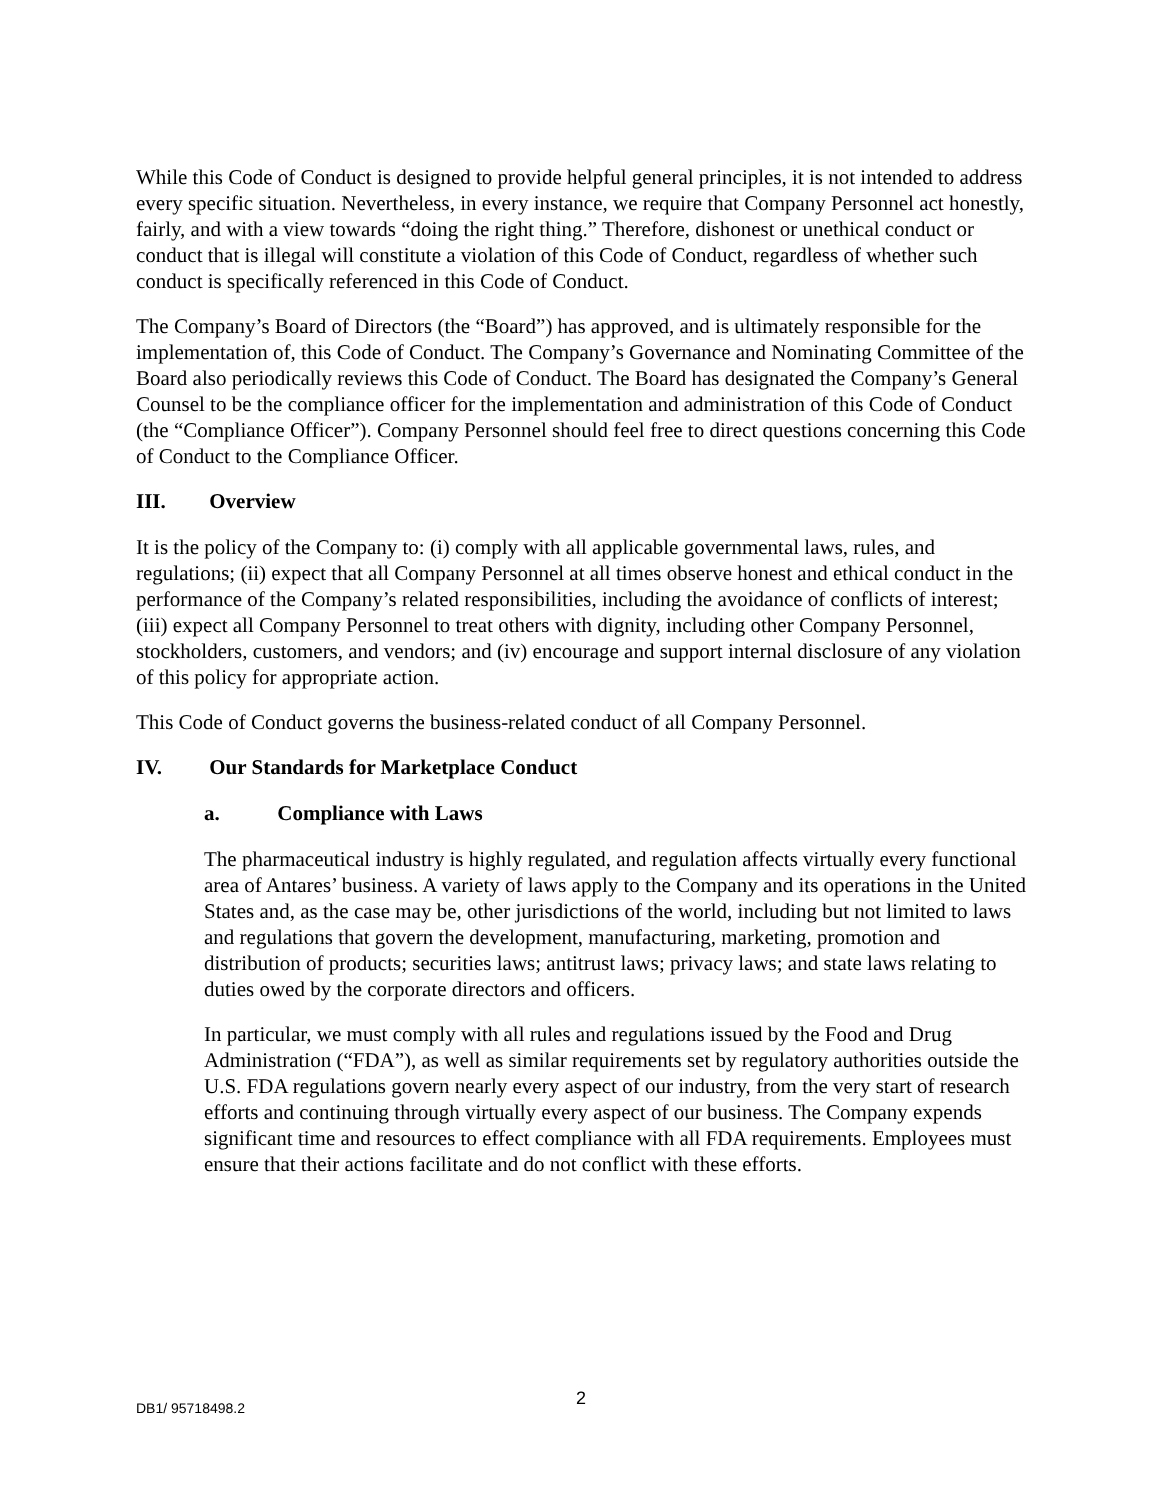While this Code of Conduct is designed to provide helpful general principles, it is not intended to address every specific situation. Nevertheless, in every instance, we require that Company Personnel act honestly, fairly, and with a view towards “doing the right thing.” Therefore, dishonest or unethical conduct or conduct that is illegal will constitute a violation of this Code of Conduct, regardless of whether such conduct is specifically referenced in this Code of Conduct.
The Company’s Board of Directors (the “Board”) has approved, and is ultimately responsible for the implementation of, this Code of Conduct. The Company’s Governance and Nominating Committee of the Board also periodically reviews this Code of Conduct. The Board has designated the Company’s General Counsel to be the compliance officer for the implementation and administration of this Code of Conduct (the “Compliance Officer”). Company Personnel should feel free to direct questions concerning this Code of Conduct to the Compliance Officer.
III. Overview
It is the policy of the Company to: (i) comply with all applicable governmental laws, rules, and regulations; (ii) expect that all Company Personnel at all times observe honest and ethical conduct in the performance of the Company’s related responsibilities, including the avoidance of conflicts of interest; (iii) expect all Company Personnel to treat others with dignity, including other Company Personnel, stockholders, customers, and vendors; and (iv) encourage and support internal disclosure of any violation of this policy for appropriate action.
This Code of Conduct governs the business-related conduct of all Company Personnel.
IV. Our Standards for Marketplace Conduct
a. Compliance with Laws
The pharmaceutical industry is highly regulated, and regulation affects virtually every functional area of Antares’ business. A variety of laws apply to the Company and its operations in the United States and, as the case may be, other jurisdictions of the world, including but not limited to laws and regulations that govern the development, manufacturing, marketing, promotion and distribution of products; securities laws; antitrust laws; privacy laws; and state laws relating to duties owed by the corporate directors and officers.
In particular, we must comply with all rules and regulations issued by the Food and Drug Administration (“FDA”), as well as similar requirements set by regulatory authorities outside the U.S. FDA regulations govern nearly every aspect of our industry, from the very start of research efforts and continuing through virtually every aspect of our business. The Company expends significant time and resources to effect compliance with all FDA requirements. Employees must ensure that their actions facilitate and do not conflict with these efforts.
DB1/ 95718498.2 2